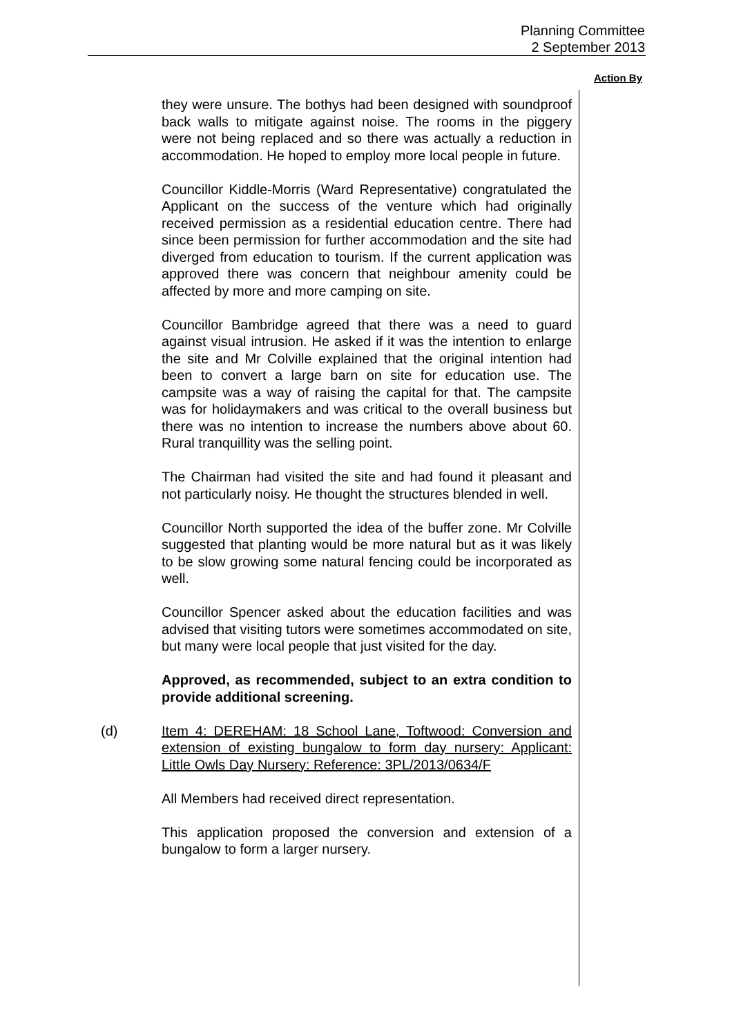Planning Committee
2 September 2013
Action By
they were unsure. The bothys had been designed with soundproof back walls to mitigate against noise. The rooms in the piggery were not being replaced and so there was actually a reduction in accommodation. He hoped to employ more local people in future.
Councillor Kiddle-Morris (Ward Representative) congratulated the Applicant on the success of the venture which had originally received permission as a residential education centre. There had since been permission for further accommodation and the site had diverged from education to tourism. If the current application was approved there was concern that neighbour amenity could be affected by more and more camping on site.
Councillor Bambridge agreed that there was a need to guard against visual intrusion. He asked if it was the intention to enlarge the site and Mr Colville explained that the original intention had been to convert a large barn on site for education use. The campsite was a way of raising the capital for that. The campsite was for holidaymakers and was critical to the overall business but there was no intention to increase the numbers above about 60. Rural tranquillity was the selling point.
The Chairman had visited the site and had found it pleasant and not particularly noisy. He thought the structures blended in well.
Councillor North supported the idea of the buffer zone. Mr Colville suggested that planting would be more natural but as it was likely to be slow growing some natural fencing could be incorporated as well.
Councillor Spencer asked about the education facilities and was advised that visiting tutors were sometimes accommodated on site, but many were local people that just visited for the day.
Approved, as recommended, subject to an extra condition to provide additional screening.
(d) Item 4: DEREHAM: 18 School Lane, Toftwood: Conversion and extension of existing bungalow to form day nursery: Applicant: Little Owls Day Nursery: Reference: 3PL/2013/0634/F
All Members had received direct representation.
This application proposed the conversion and extension of a bungalow to form a larger nursery.